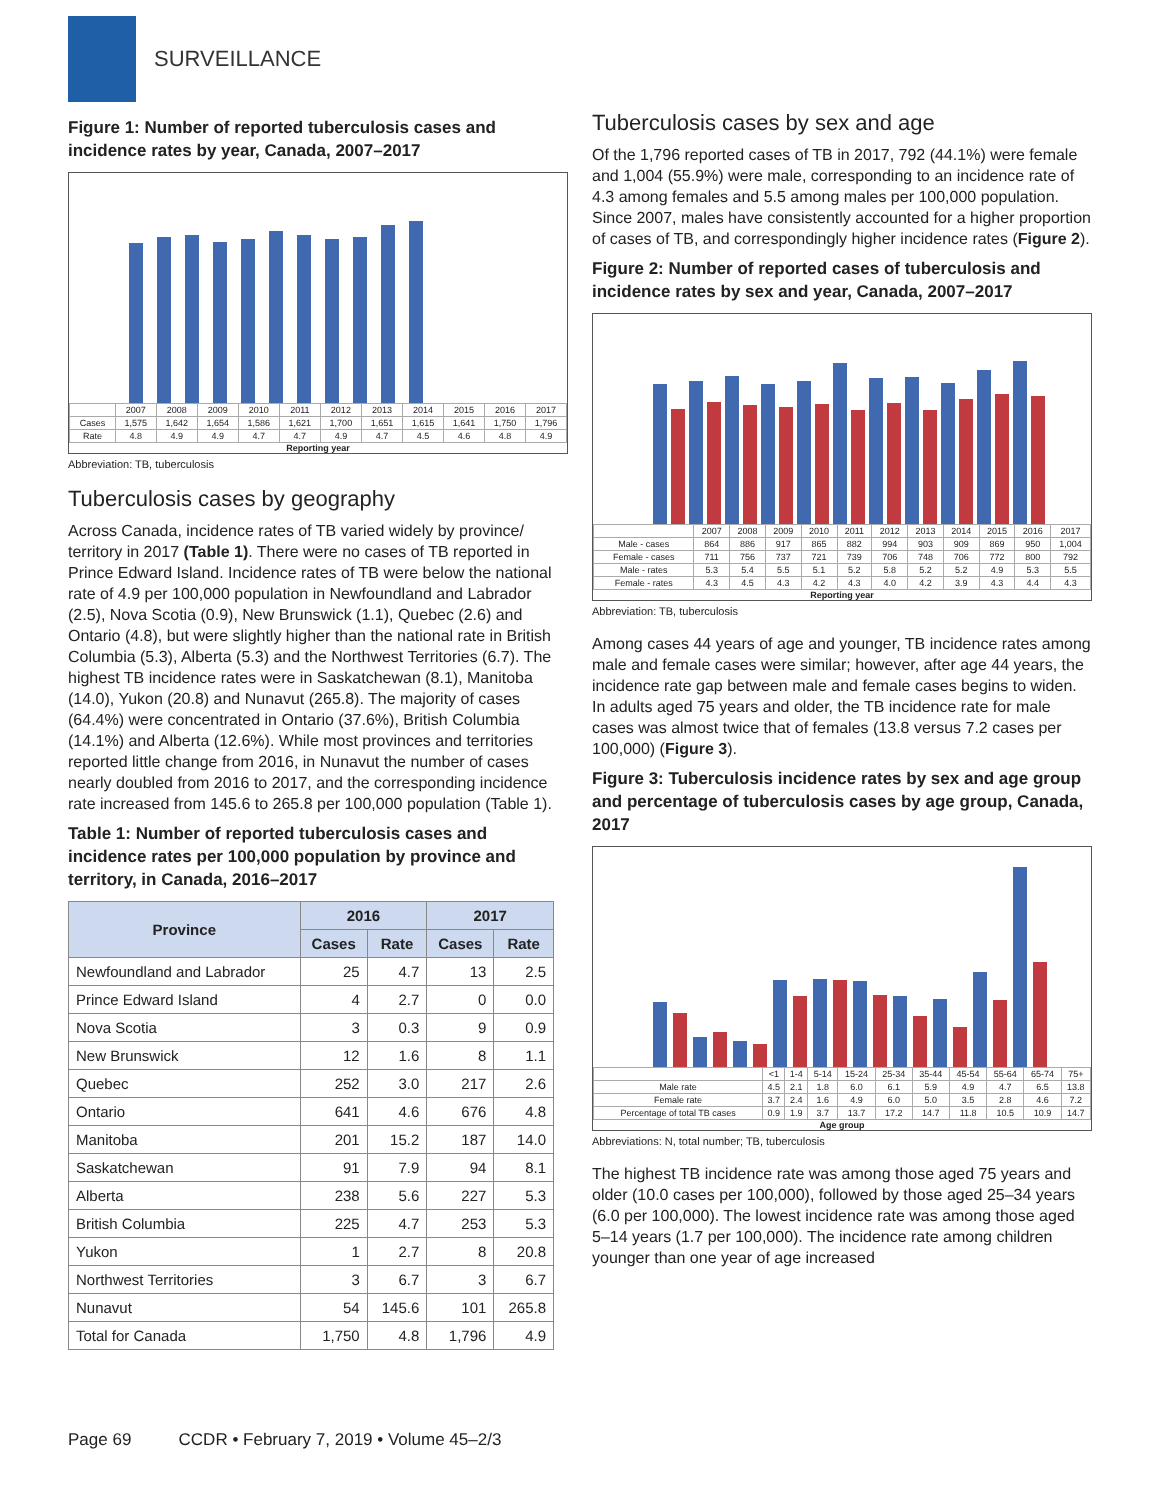SURVEILLANCE
Figure 1: Number of reported tuberculosis cases and incidence rates by year, Canada, 2007–2017
| | 2007 | 2008 | 2009 | 2010 | 2011 | 2012 | 2013 | 2014 | 2015 | 2016 | 2017 |
| Cases | 1,575 | 1,642 | 1,654 | 1,586 | 1,621 | 1,700 | 1,651 | 1,615 | 1,641 | 1,750 | 1,796 |
| Rate | 4.8 | 4.9 | 4.9 | 4.7 | 4.7 | 4.9 | 4.7 | 4.5 | 4.6 | 4.8 | 4.9 |
Reporting year
Abbreviation: TB, tuberculosis
Tuberculosis cases by geography
Across Canada, incidence rates of TB varied widely by province/ territory in 2017 (Table 1). There were no cases of TB reported in Prince Edward Island. Incidence rates of TB were below the national rate of 4.9 per 100,000 population in Newfoundland and Labrador (2.5), Nova Scotia (0.9), New Brunswick (1.1), Quebec (2.6) and Ontario (4.8), but were slightly higher than the national rate in British Columbia (5.3), Alberta (5.3) and the Northwest Territories (6.7). The highest TB incidence rates were in Saskatchewan (8.1), Manitoba (14.0), Yukon (20.8) and Nunavut (265.8). The majority of cases (64.4%) were concentrated in Ontario (37.6%), British Columbia (14.1%) and Alberta (12.6%). While most provinces and territories reported little change from 2016, in Nunavut the number of cases nearly doubled from 2016 to 2017, and the corresponding incidence rate increased from 145.6 to 265.8 per 100,000 population (Table 1).
Table 1: Number of reported tuberculosis cases and incidence rates per 100,000 population by province and territory, in Canada, 2016–2017
| Province | 2016 | | 2017 | |
| --- | --- | --- | --- | --- |
| | Cases | Rate | Cases | Rate |
| Newfoundland and Labrador | 25 | 4.7 | 13 | 2.5 |
| Prince Edward Island | 4 | 2.7 | 0 | 0.0 |
| Nova Scotia | 3 | 0.3 | 9 | 0.9 |
| New Brunswick | 12 | 1.6 | 8 | 1.1 |
| Quebec | 252 | 3.0 | 217 | 2.6 |
| Ontario | 641 | 4.6 | 676 | 4.8 |
| Manitoba | 201 | 15.2 | 187 | 14.0 |
| Saskatchewan | 91 | 7.9 | 94 | 8.1 |
| Alberta | 238 | 5.6 | 227 | 5.3 |
| British Columbia | 225 | 4.7 | 253 | 5.3 |
| Yukon | 1 | 2.7 | 8 | 20.8 |
| Northwest Territories | 3 | 6.7 | 3 | 6.7 |
| Nunavut | 54 | 145.6 | 101 | 265.8 |
| Total for Canada | 1,750 | 4.8 | 1,796 | 4.9 |
Tuberculosis cases by sex and age
Of the 1,796 reported cases of TB in 2017, 792 (44.1%) were female and 1,004 (55.9%) were male, corresponding to an incidence rate of 4.3 among females and 5.5 among males per 100,000 population. Since 2007, males have consistently accounted for a higher proportion of cases of TB, and correspondingly higher incidence rates (Figure 2).
Figure 2: Number of reported cases of tuberculosis and incidence rates by sex and year, Canada, 2007–2017
| | 2007 | 2008 | 2009 | 2010 | 2011 | 2012 | 2013 | 2014 | 2015 | 2016 | 2017 |
| Male - cases | 864 | 886 | 917 | 865 | 882 | 994 | 903 | 909 | 869 | 950 | 1,004 |
| Female - cases | 711 | 756 | 737 | 721 | 739 | 706 | 748 | 706 | 772 | 800 | 792 |
| Male - rates | 5.3 | 5.4 | 5.5 | 5.1 | 5.2 | 5.8 | 5.2 | 5.2 | 4.9 | 5.3 | 5.5 |
| Female - rates | 4.3 | 4.5 | 4.3 | 4.2 | 4.3 | 4.0 | 4.2 | 3.9 | 4.3 | 4.4 | 4.3 |
Reporting year
Abbreviation: TB, tuberculosis
Among cases 44 years of age and younger, TB incidence rates among male and female cases were similar; however, after age 44 years, the incidence rate gap between male and female cases begins to widen. In adults aged 75 years and older, the TB incidence rate for male cases was almost twice that of females (13.8 versus 7.2 cases per 100,000) (Figure 3).
Figure 3: Tuberculosis incidence rates by sex and age group and percentage of tuberculosis cases by age group, Canada, 2017
| | <1 | 1-4 | 5-14 | 15-24 | 25-34 | 35-44 | 45-54 | 55-64 | 65-74 | 75+ |
| Male rate | 4.5 | 2.1 | 1.8 | 6.0 | 6.1 | 5.9 | 4.9 | 4.7 | 6.5 | 13.8 |
| Female rate | 3.7 | 2.4 | 1.6 | 4.9 | 6.0 | 5.0 | 3.5 | 2.8 | 4.6 | 7.2 |
| Percentage of total TB cases | 0.9 | 1.9 | 3.7 | 13.7 | 17.2 | 14.7 | 11.8 | 10.5 | 10.9 | 14.7 |
Age group
Abbreviations: N, total number; TB, tuberculosis
The highest TB incidence rate was among those aged 75 years and older (10.0 cases per 100,000), followed by those aged 25–34 years (6.0 per 100,000). The lowest incidence rate was among those aged 5–14 years (1.7 per 100,000). The incidence rate among children younger than one year of age increased
Page 69 CCDR • February 7, 2019 • Volume 45–2/3